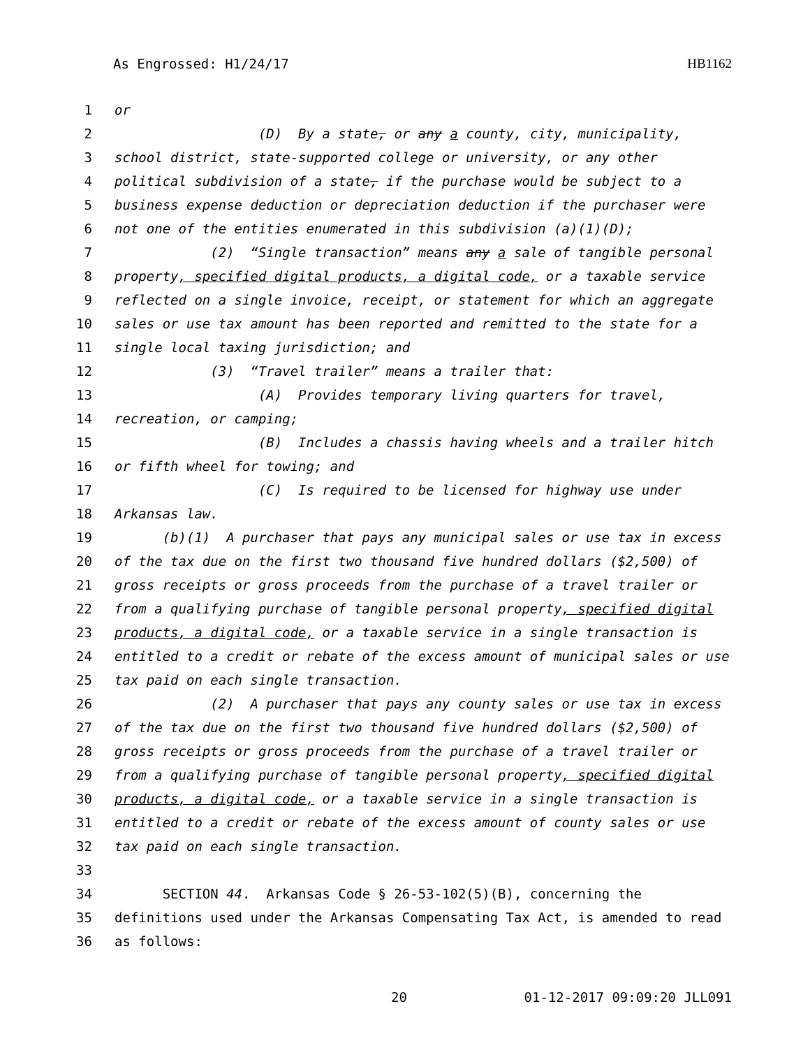As Engrossed: H1/24/17 HB1162
1 or
2 (D) By a state, or any a county, city, municipality,
3 school district, state-supported college or university, or any other
4 political subdivision of a state, if the purchase would be subject to a
5 business expense deduction or depreciation deduction if the purchaser were
6 not one of the entities enumerated in this subdivision (a)(1)(D);
7 (2) “Single transaction” means any a sale of tangible personal
8 property, specified digital products, a digital code, or a taxable service
9 reflected on a single invoice, receipt, or statement for which an aggregate
10 sales or use tax amount has been reported and remitted to the state for a
11 single local taxing jurisdiction; and
12 (3) “Travel trailer” means a trailer that:
13 (A) Provides temporary living quarters for travel,
14 recreation, or camping;
15 (B) Includes a chassis having wheels and a trailer hitch
16 or fifth wheel for towing; and
17 (C) Is required to be licensed for highway use under
18 Arkansas law.
19 (b)(1) A purchaser that pays any municipal sales or use tax in excess
20 of the tax due on the first two thousand five hundred dollars ($2,500) of
21 gross receipts or gross proceeds from the purchase of a travel trailer or
22 from a qualifying purchase of tangible personal property, specified digital
23 products, a digital code, or a taxable service in a single transaction is
24 entitled to a credit or rebate of the excess amount of municipal sales or use
25 tax paid on each single transaction.
26 (2) A purchaser that pays any county sales or use tax in excess
27 of the tax due on the first two thousand five hundred dollars ($2,500) of
28 gross receipts or gross proceeds from the purchase of a travel trailer or
29 from a qualifying purchase of tangible personal property, specified digital
30 products, a digital code, or a taxable service in a single transaction is
31 entitled to a credit or rebate of the excess amount of county sales or use
32 tax paid on each single transaction.
33
34 SECTION 44. Arkansas Code § 26-53-102(5)(B), concerning the
35 definitions used under the Arkansas Compensating Tax Act, is amended to read
36 as follows:
20 01-12-2017 09:09:20 JLL091